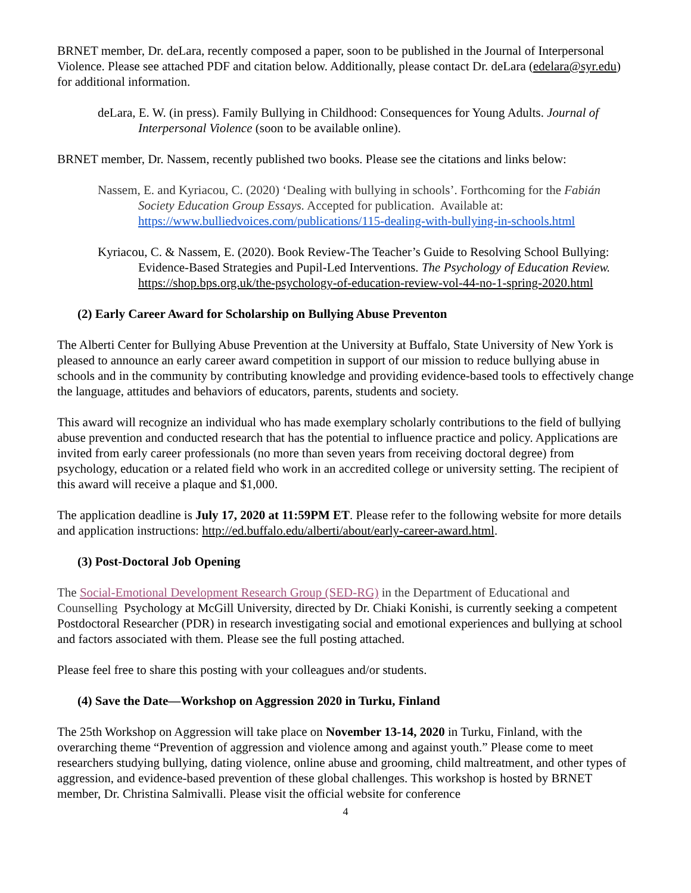BRNET member, Dr. deLara, recently composed a paper, soon to be published in the Journal of Interpersonal Violence. Please see attached PDF and citation below. Additionally, please contact Dr. deLara (edelara@syr.edu) for additional information.
deLara, E. W. (in press). Family Bullying in Childhood: Consequences for Young Adults. Journal of Interpersonal Violence (soon to be available online).
BRNET member, Dr. Nassem, recently published two books. Please see the citations and links below:
Nassem, E. and Kyriacou, C. (2020) ‘Dealing with bullying in schools’. Forthcoming for the Fabián Society Education Group Essays. Accepted for publication. Available at: https://www.bulliedvoices.com/publications/115-dealing-with-bullying-in-schools.html
Kyriacou, C. & Nassem, E. (2020). Book Review-The Teacher’s Guide to Resolving School Bullying: Evidence-Based Strategies and Pupil-Led Interventions. The Psychology of Education Review. https://shop.bps.org.uk/the-psychology-of-education-review-vol-44-no-1-spring-2020.html
(2) Early Career Award for Scholarship on Bullying Abuse Preventon
The Alberti Center for Bullying Abuse Prevention at the University at Buffalo, State University of New York is pleased to announce an early career award competition in support of our mission to reduce bullying abuse in schools and in the community by contributing knowledge and providing evidence-based tools to effectively change the language, attitudes and behaviors of educators, parents, students and society.
This award will recognize an individual who has made exemplary scholarly contributions to the field of bullying abuse prevention and conducted research that has the potential to influence practice and policy. Applications are invited from early career professionals (no more than seven years from receiving doctoral degree) from psychology, education or a related field who work in an accredited college or university setting. The recipient of this award will receive a plaque and $1,000.
The application deadline is July 17, 2020 at 11:59PM ET. Please refer to the following website for more details and application instructions: http://ed.buffalo.edu/alberti/about/early-career-award.html.
(3) Post-Doctoral Job Opening
The Social-Emotional Development Research Group (SED-RG) in the Department of Educational and Counselling Psychology at McGill University, directed by Dr. Chiaki Konishi, is currently seeking a competent Postdoctoral Researcher (PDR) in research investigating social and emotional experiences and bullying at school and factors associated with them. Please see the full posting attached.
Please feel free to share this posting with your colleagues and/or students.
(4) Save the Date—Workshop on Aggression 2020 in Turku, Finland
The 25th Workshop on Aggression will take place on November 13-14, 2020 in Turku, Finland, with the overarching theme “Prevention of aggression and violence among and against youth.” Please come to meet researchers studying bullying, dating violence, online abuse and grooming, child maltreatment, and other types of aggression, and evidence-based prevention of these global challenges. This workshop is hosted by BRNET member, Dr. Christina Salmivalli. Please visit the official website for conference
4